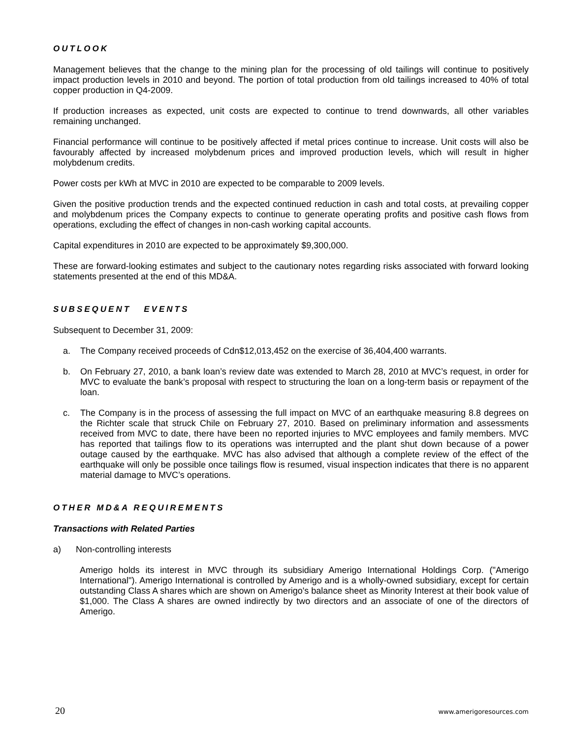OUTLOOK
Management believes that the change to the mining plan for the processing of old tailings will continue to positively impact production levels in 2010 and beyond. The portion of total production from old tailings increased to 40% of total copper production in Q4-2009.
If production increases as expected, unit costs are expected to continue to trend downwards, all other variables remaining unchanged.
Financial performance will continue to be positively affected if metal prices continue to increase. Unit costs will also be favourably affected by increased molybdenum prices and improved production levels, which will result in higher molybdenum credits.
Power costs per kWh at MVC in 2010 are expected to be comparable to 2009 levels.
Given the positive production trends and the expected continued reduction in cash and total costs, at prevailing copper and molybdenum prices the Company expects to continue to generate operating profits and positive cash flows from operations, excluding the effect of changes in non-cash working capital accounts.
Capital expenditures in 2010 are expected to be approximately $9,300,000.
These are forward-looking estimates and subject to the cautionary notes regarding risks associated with forward looking statements presented at the end of this MD&A.
SUBSEQUENT EVENTS
Subsequent to December 31, 2009:
a. The Company received proceeds of Cdn$12,013,452 on the exercise of 36,404,400 warrants.
b. On February 27, 2010, a bank loan’s review date was extended to March 28, 2010 at MVC’s request, in order for MVC to evaluate the bank’s proposal with respect to structuring the loan on a long-term basis or repayment of the loan.
c. The Company is in the process of assessing the full impact on MVC of an earthquake measuring 8.8 degrees on the Richter scale that struck Chile on February 27, 2010. Based on preliminary information and assessments received from MVC to date, there have been no reported injuries to MVC employees and family members. MVC has reported that tailings flow to its operations was interrupted and the plant shut down because of a power outage caused by the earthquake. MVC has also advised that although a complete review of the effect of the earthquake will only be possible once tailings flow is resumed, visual inspection indicates that there is no apparent material damage to MVC’s operations.
OTHER MD&A REQUIREMENTS
Transactions with Related Parties
a) Non-controlling interests
Amerigo holds its interest in MVC through its subsidiary Amerigo International Holdings Corp. ("Amerigo International"). Amerigo International is controlled by Amerigo and is a wholly-owned subsidiary, except for certain outstanding Class A shares which are shown on Amerigo's balance sheet as Minority Interest at their book value of $1,000. The Class A shares are owned indirectly by two directors and an associate of one of the directors of Amerigo.
20 www.amerigoresources.com